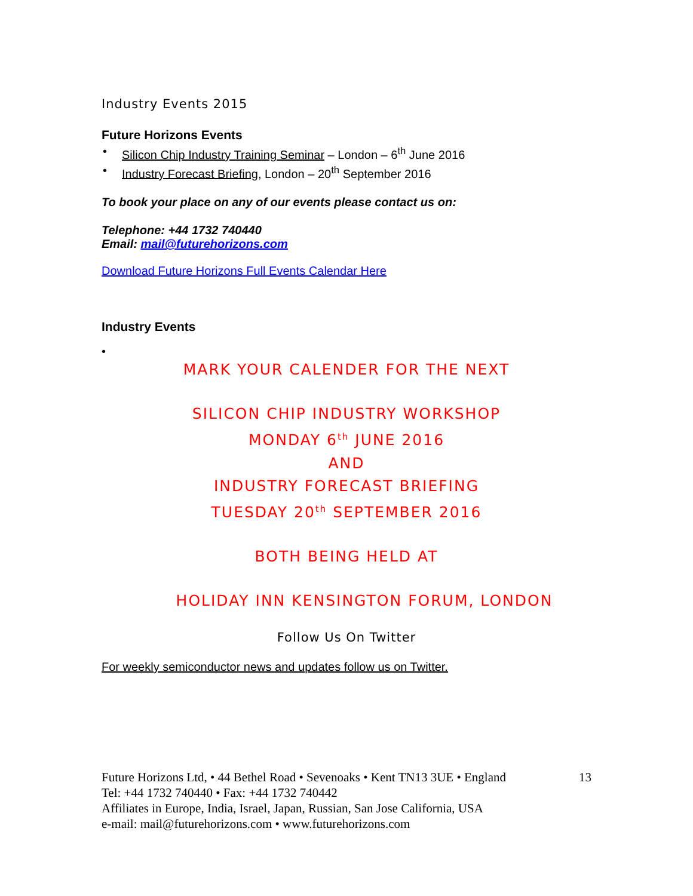Industry Events 2015
Future Horizons Events
Silicon Chip Industry Training Seminar – London – 6<sup>th</sup> June 2016
Industry Forecast Briefing, London – 20<sup>th</sup> September 2016
To book your place on any of our events please contact us on:
Telephone: +44 1732 740440
Email: mail@futurehorizons.com
Download Future Horizons Full Events Calendar Here
Industry Events
•
MARK YOUR CALENDER FOR THE NEXT
SILICON CHIP INDUSTRY WORKSHOP
MONDAY 6<sup>th</sup> JUNE 2016
AND
INDUSTRY FORECAST BRIEFING
TUESDAY 20<sup>th</sup> SEPTEMBER 2016
BOTH BEING HELD AT
HOLIDAY INN KENSINGTON FORUM, LONDON
Follow Us On Twitter
For weekly semiconductor news and updates follow us on Twitter.
13 Future Horizons Ltd, • 44 Bethel Road • Sevenoaks • Kent TN13 3UE • England
Tel: +44 1732 740440 • Fax: +44 1732 740442
Affiliates in Europe, India, Israel, Japan, Russian, San Jose California, USA
e-mail: mail@futurehorizons.com • www.futurehorizons.com